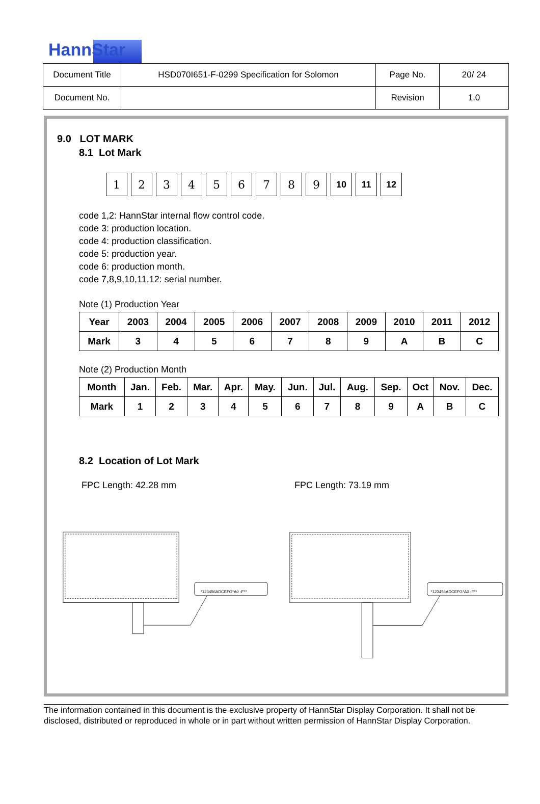HannStar
| Document Title | HSD070I651-F-0299 Specification for Solomon | Page No. | 20/ 24 |
| Document No. | | Revision | 1.0 |
9.0 LOT MARK
8.1 Lot Mark
1 2 3 4 5 6 7 8 9 10 11 12
code 1,2: HannStar internal flow control code.
code 3: production location.
code 4: production classification.
code 5: production year.
code 6: production month.
code 7,8,9,10,11,12: serial number.
Note (1) Production Year
| Year | 2003 | 2004 | 2005 | 2006 | 2007 | 2008 | 2009 | 2010 | 2011 | 2012 |
| Mark | 3 | 4 | 5 | 6 | 7 | 8 | 9 | A | B | C |
Note (2) Production Month
| Month | Jan. | Feb. | Mar. | Apr. | May. | Jun. | Jul. | Aug. | Sep. | Oct | Nov. | Dec. |
| Mark | 1 | 2 | 3 | 4 | 5 | 6 | 7 | 8 | 9 | A | B | C |
8.2 Location of Lot Mark
FPC Length: 42.28 mm FPC Length: 73.19 mm
*123456ADCEFG*A0 -F**
*123456ADCEFG*A0 -F**
The information contained in this document is the exclusive property of HannStar Display Corporation. It shall not be disclosed, distributed or reproduced in whole or in part without written permission of HannStar Display Corporation.